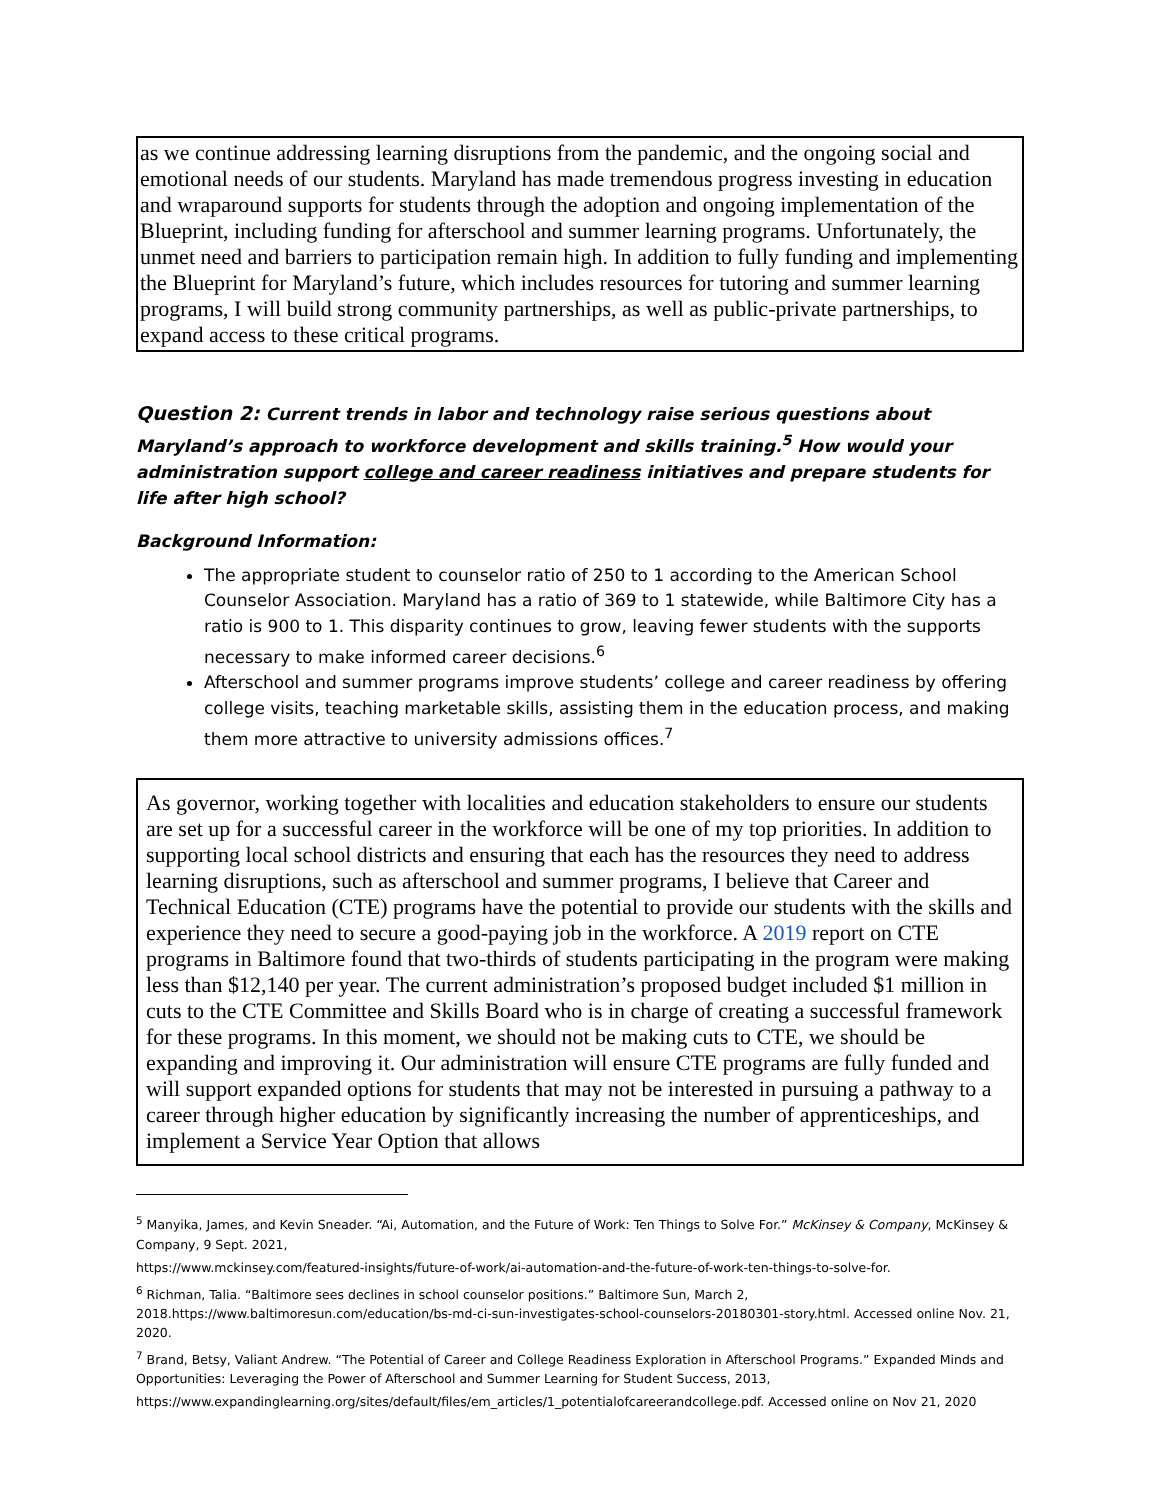as we continue addressing learning disruptions from the pandemic, and the ongoing social and emotional needs of our students. Maryland has made tremendous progress investing in education and wraparound supports for students through the adoption and ongoing implementation of the Blueprint, including funding for afterschool and summer learning programs. Unfortunately, the unmet need and barriers to participation remain high. In addition to fully funding and implementing the Blueprint for Maryland’s future, which includes resources for tutoring and summer learning programs, I will build strong community partnerships, as well as public-private partnerships, to expand access to these critical programs.
Question 2: Current trends in labor and technology raise serious questions about Maryland’s approach to workforce development and skills training.<sup>5</sup> How would your administration support college and career readiness initiatives and prepare students for life after high school?
Background Information:
The appropriate student to counselor ratio of 250 to 1 according to the American School Counselor Association. Maryland has a ratio of 369 to 1 statewide, while Baltimore City has a ratio is 900 to 1. This disparity continues to grow, leaving fewer students with the supports necessary to make informed career decisions.<sup>6</sup>
Afterschool and summer programs improve students’ college and career readiness by offering college visits, teaching marketable skills, assisting them in the education process, and making them more attractive to university admissions offices.<sup>7</sup>
As governor, working together with localities and education stakeholders to ensure our students are set up for a successful career in the workforce will be one of my top priorities. In addition to supporting local school districts and ensuring that each has the resources they need to address learning disruptions, such as afterschool and summer programs, I believe that Career and Technical Education (CTE) programs have the potential to provide our students with the skills and experience they need to secure a good-paying job in the workforce. A 2019 report on CTE programs in Baltimore found that two-thirds of students participating in the program were making less than $12,140 per year. The current administration’s proposed budget included $1 million in cuts to the CTE Committee and Skills Board who is in charge of creating a successful framework for these programs. In this moment, we should not be making cuts to CTE, we should be expanding and improving it. Our administration will ensure CTE programs are fully funded and will support expanded options for students that may not be interested in pursuing a pathway to a career through higher education by significantly increasing the number of apprenticeships, and implement a Service Year Option that allows
<sup>5</sup> Manyika, James, and Kevin Sneader. “Ai, Automation, and the Future of Work: Ten Things to Solve For.” McKinsey & Company, McKinsey & Company, 9 Sept. 2021,
https://www.mckinsey.com/featured-insights/future-of-work/ai-automation-and-the-future-of-work-ten-things-to-solve-for.
<sup>6</sup> Richman, Talia. “Baltimore sees declines in school counselor positions.” Baltimore Sun, March 2, 2018.https://www.baltimoresun.com/education/bs-md-ci-sun-investigates-school-counselors-20180301-story.html. Accessed online Nov. 21, 2020.
<sup>7</sup> Brand, Betsy, Valiant Andrew. “The Potential of Career and College Readiness Exploration in Afterschool Programs.” Expanded Minds and Opportunities: Leveraging the Power of Afterschool and Summer Learning for Student Success, 2013,
https://www.expandinglearning.org/sites/default/files/em_articles/1_potentialofcareerandcollege.pdf. Accessed online on Nov 21, 2020